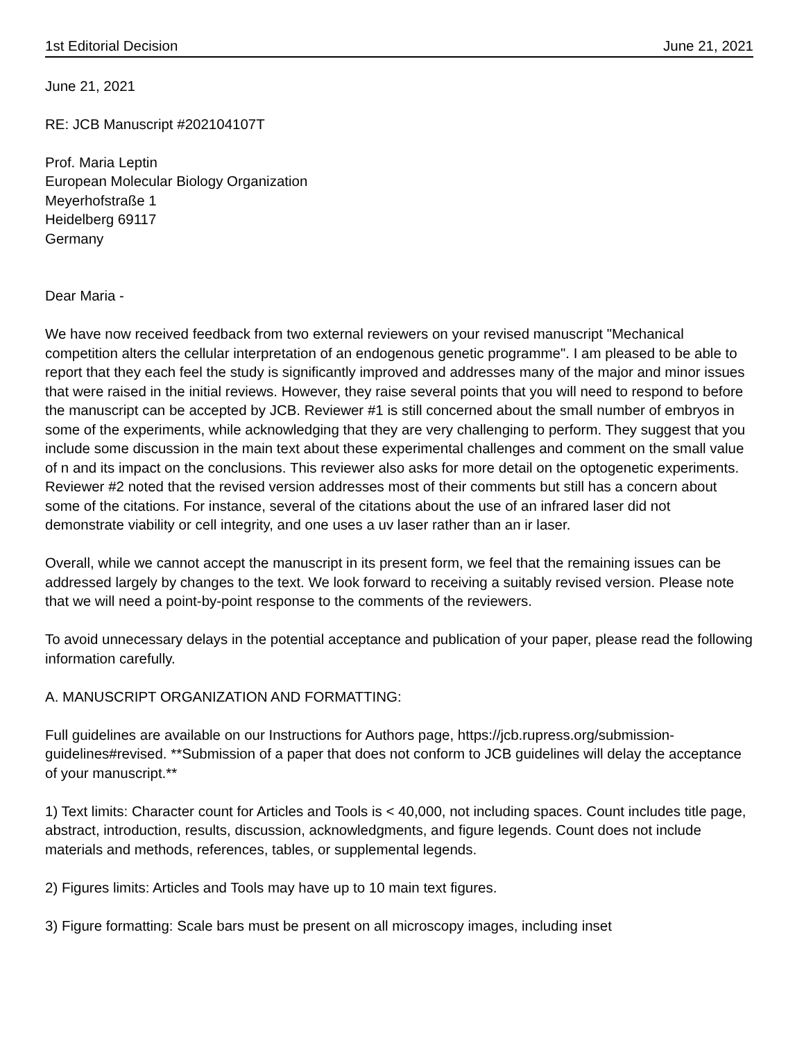1st Editorial Decision June 21, 2021
June 21, 2021
RE: JCB Manuscript #202104107T
Prof. Maria Leptin
European Molecular Biology Organization
Meyerhofstraße 1
Heidelberg 69117
Germany
Dear Maria -
We have now received feedback from two external reviewers on your revised manuscript "Mechanical competition alters the cellular interpretation of an endogenous genetic programme". I am pleased to be able to report that they each feel the study is significantly improved and addresses many of the major and minor issues that were raised in the initial reviews. However, they raise several points that you will need to respond to before the manuscript can be accepted by JCB. Reviewer #1 is still concerned about the small number of embryos in some of the experiments, while acknowledging that they are very challenging to perform. They suggest that you include some discussion in the main text about these experimental challenges and comment on the small value of n and its impact on the conclusions. This reviewer also asks for more detail on the optogenetic experiments. Reviewer #2 noted that the revised version addresses most of their comments but still has a concern about some of the citations. For instance, several of the citations about the use of an infrared laser did not demonstrate viability or cell integrity, and one uses a uv laser rather than an ir laser.
Overall, while we cannot accept the manuscript in its present form, we feel that the remaining issues can be addressed largely by changes to the text. We look forward to receiving a suitably revised version. Please note that we will need a point-by-point response to the comments of the reviewers.
To avoid unnecessary delays in the potential acceptance and publication of your paper, please read the following information carefully.
A. MANUSCRIPT ORGANIZATION AND FORMATTING:
Full guidelines are available on our Instructions for Authors page, https://jcb.rupress.org/submission-guidelines#revised. **Submission of a paper that does not conform to JCB guidelines will delay the acceptance of your manuscript.**
1) Text limits: Character count for Articles and Tools is < 40,000, not including spaces. Count includes title page, abstract, introduction, results, discussion, acknowledgments, and figure legends. Count does not include materials and methods, references, tables, or supplemental legends.
2) Figures limits: Articles and Tools may have up to 10 main text figures.
3) Figure formatting: Scale bars must be present on all microscopy images, including inset